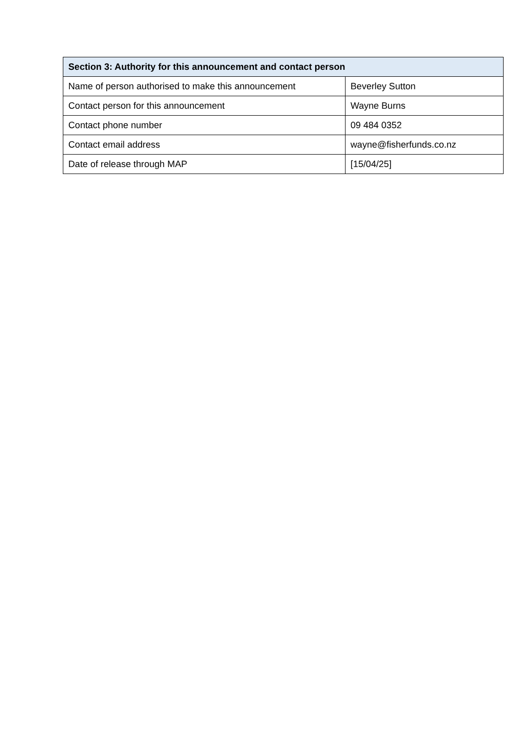| Section 3: Authority for this announcement and contact person | |
| --- | --- |
| Name of person authorised to make this announcement | Beverley Sutton |
| Contact person for this announcement | Wayne Burns |
| Contact phone number | 09 484 0352 |
| Contact email address | wayne@fisherfunds.co.nz |
| Date of release through MAP | [15/04/25] |